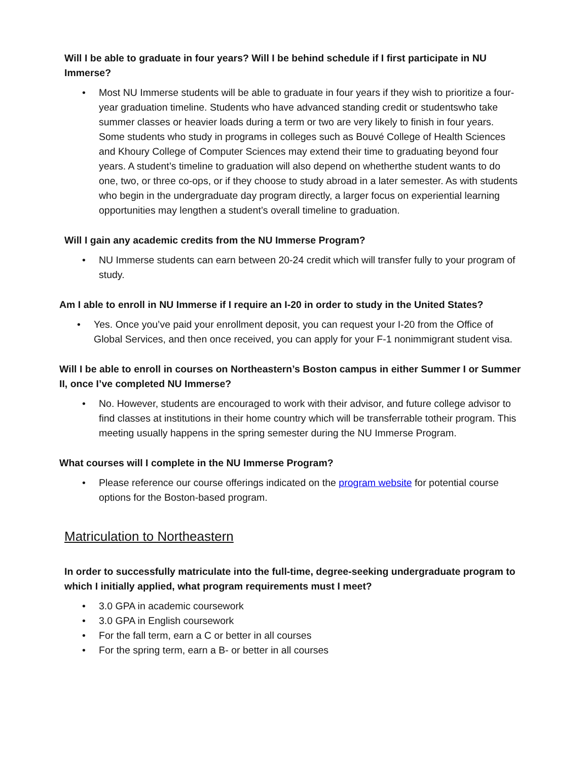Will I be able to graduate in four years? Will I be behind schedule if I first participate in NU Immerse?
• Most NU Immerse students will be able to graduate in four years if they wish to prioritize a four-year graduation timeline. Students who have advanced standing credit or studentswho take summer classes or heavier loads during a term or two are very likely to finish in four years. Some students who study in programs in colleges such as Bouvé College of Health Sciences and Khoury College of Computer Sciences may extend their time to graduating beyond four years. A student’s timeline to graduation will also depend on whetherthe student wants to do one, two, or three co-ops, or if they choose to study abroad in a later semester. As with students who begin in the undergraduate day program directly, a larger focus on experiential learning opportunities may lengthen a student’s overall timeline to graduation.
Will I gain any academic credits from the NU Immerse Program?
• NU Immerse students can earn between 20-24 credit which will transfer fully to your program of study.
Am I able to enroll in NU Immerse if I require an I-20 in order to study in the United States?
• Yes. Once you’ve paid your enrollment deposit, you can request your I-20 from the Office of Global Services, and then once received, you can apply for your F-1 nonimmigrant student visa.
Will I be able to enroll in courses on Northeastern’s Boston campus in either Summer I or Summer II, once I’ve completed NU Immerse?
• No. However, students are encouraged to work with their advisor, and future college advisor to find classes at institutions in their home country which will be transferrable totheir program. This meeting usually happens in the spring semester during the NU Immerse Program.
What courses will I complete in the NU Immerse Program?
• Please reference our course offerings indicated on the program website for potential course options for the Boston-based program.
Matriculation to Northeastern
In order to successfully matriculate into the full-time, degree-seeking undergraduate program to which I initially applied, what program requirements must I meet?
• 3.0 GPA in academic coursework
• 3.0 GPA in English coursework
• For the fall term, earn a C or better in all courses
• For the spring term, earn a B- or better in all courses